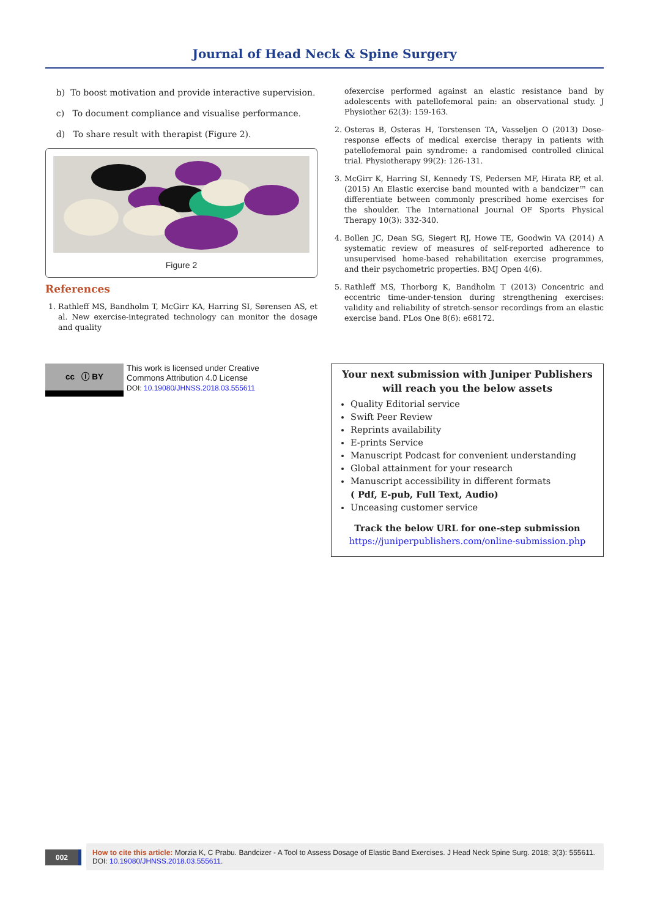Journal of Head Neck & Spine Surgery
b) To boost motivation and provide interactive supervision.
c) To document compliance and visualise performance.
d) To share result with therapist (Figure 2).
Figure 2
References
1. Rathleff MS, Bandholm T, McGirr KA, Harring SI, Sørensen AS, et al. New exercise-integrated technology can monitor the dosage and quality
ofexercise performed against an elastic resistance band by adolescents with patellofemoral pain: an observational study. J Physiother 62(3): 159-163.
2. Osteras B, Osteras H, Torstensen TA, Vasseljen O (2013) Dose-response effects of medical exercise therapy in patients with patellofemoral pain syndrome: a randomised controlled clinical trial. Physiotherapy 99(2): 126-131.
3. McGirr K, Harring SI, Kennedy TS, Pedersen MF, Hirata RP, et al. (2015) An Elastic exercise band mounted with a bandcizer™ can differentiate between commonly prescribed home exercises for the shoulder. The International Journal OF Sports Physical Therapy 10(3): 332-340.
4. Bollen JC, Dean SG, Siegert RJ, Howe TE, Goodwin VA (2014) A systematic review of measures of self-reported adherence to unsupervised home-based rehabilitation exercise programmes, and their psychometric properties. BMJ Open 4(6).
5. Rathleff MS, Thorborg K, Bandholm T (2013) Concentric and eccentric time-under-tension during strengthening exercises: validity and reliability of stretch-sensor recordings from an elastic exercise band. PLos One 8(6): e68172.
cc ⓘ BY
This work is licensed under Creative
Commons Attribution 4.0 License
DOI: 10.19080/JHNSS.2018.03.555611
Your next submission with Juniper Publishers
will reach you the below assets
Quality Editorial service
Swift Peer Review
Reprints availability
E-prints Service
Manuscript Podcast for convenient understanding
Global attainment for your research
Manuscript accessibility in different formats
( Pdf, E-pub, Full Text, Audio)
Unceasing customer service
Track the below URL for one-step submission
https://juniperpublishers.com/online-submission.php
002
How to cite this article: Morzia K, C Prabu. Bandcizer - A Tool to Assess Dosage of Elastic Band Exercises. J Head Neck Spine Surg. 2018; 3(3): 555611.
DOI: 10.19080/JHNSS.2018.03.555611.